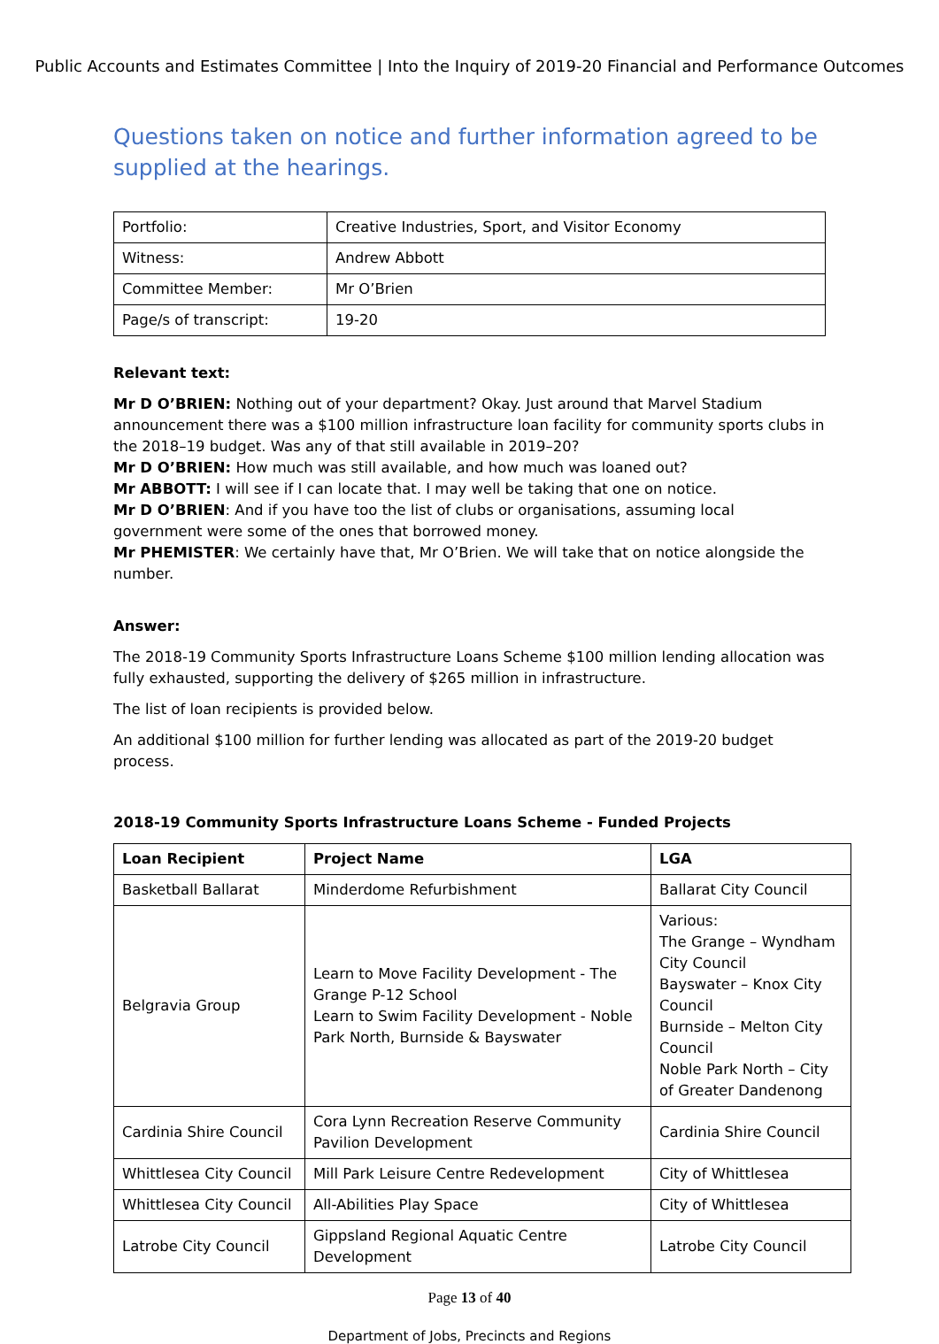Public Accounts and Estimates Committee | Into the Inquiry of 2019-20 Financial and Performance Outcomes
Questions taken on notice and further information agreed to be supplied at the hearings.
| Portfolio: | Creative Industries, Sport, and Visitor Economy |
| Witness: | Andrew Abbott |
| Committee Member: | Mr O’Brien |
| Page/s of transcript: | 19-20 |
Relevant text:
Mr D O’BRIEN: Nothing out of your department? Okay. Just around that Marvel Stadium announcement there was a $100 million infrastructure loan facility for community sports clubs in the 2018–19 budget. Was any of that still available in 2019–20?
Mr D O’BRIEN: How much was still available, and how much was loaned out?
Mr ABBOTT: I will see if I can locate that. I may well be taking that one on notice.
Mr D O’BRIEN: And if you have too the list of clubs or organisations, assuming local government were some of the ones that borrowed money.
Mr PHEMISTER: We certainly have that, Mr O’Brien. We will take that on notice alongside the number.
Answer:
The 2018-19 Community Sports Infrastructure Loans Scheme $100 million lending allocation was fully exhausted, supporting the delivery of $265 million in infrastructure.
The list of loan recipients is provided below.
An additional $100 million for further lending was allocated as part of the 2019-20 budget process.
2018-19 Community Sports Infrastructure Loans Scheme - Funded Projects
| Loan Recipient | Project Name | LGA |
| --- | --- | --- |
| Basketball Ballarat | Minderdome Refurbishment | Ballarat City Council |
| Belgravia Group | Learn to Move Facility Development - The Grange P-12 School Learn to Swim Facility Development - Noble Park North, Burnside & Bayswater | Various: The Grange – Wyndham City Council Bayswater – Knox City Council Burnside – Melton City Council Noble Park North – City of Greater Dandenong |
| Cardinia Shire Council | Cora Lynn Recreation Reserve Community Pavilion Development | Cardinia Shire Council |
| Whittlesea City Council | Mill Park Leisure Centre Redevelopment | City of Whittlesea |
| Whittlesea City Council | All-Abilities Play Space | City of Whittlesea |
| Latrobe City Council | Gippsland Regional Aquatic Centre Development | Latrobe City Council |
Page 13 of 40
Department of Jobs, Precincts and Regions